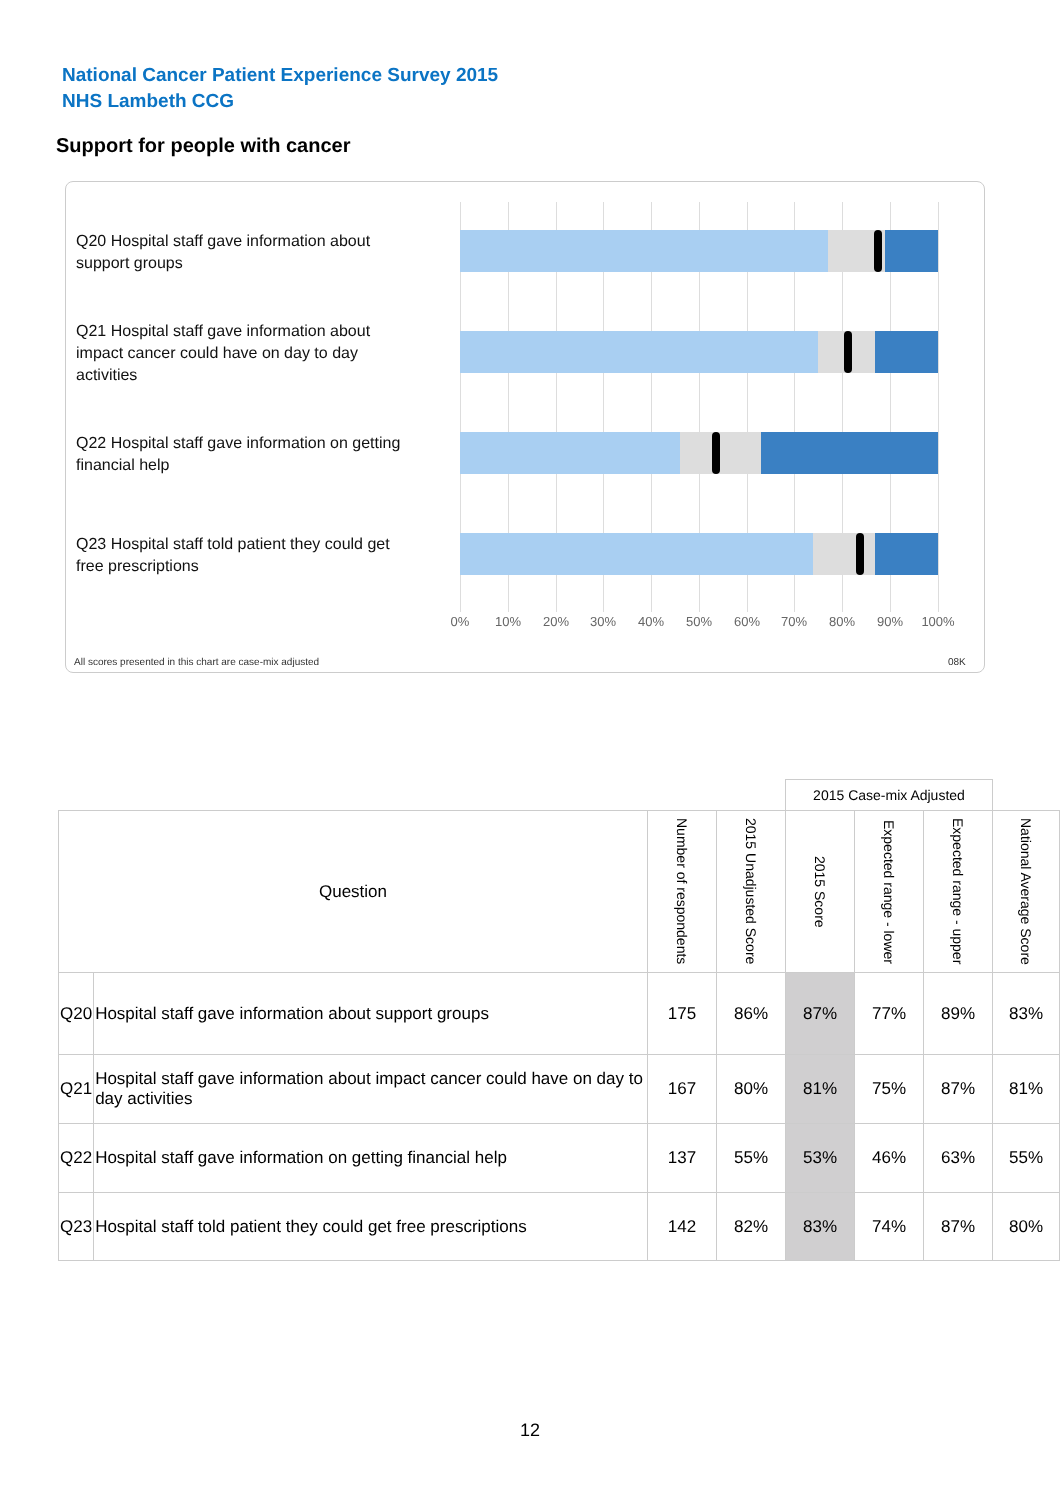National Cancer Patient Experience Survey 2015
NHS Lambeth CCG
Support for people with cancer
Q20 Hospital staff gave information about support groups
Q21 Hospital staff gave information about impact cancer could have on day to day activities
Q22 Hospital staff gave information on getting financial help
Q23 Hospital staff told patient they could get free prescriptions
0% 10% 20% 30% 40% 50% 60% 70% 80% 90% 100%
All scores presented in this chart are case-mix adjusted
08K
| | | | | 2015 Case-mix Adjusted | | | |
| Question | | Number of respondents | 2015 Unadjusted Score | 2015 Score | Expected range - lower | Expected range - upper | National Average Score |
| Q20 | Hospital staff gave information about support groups | 175 | 86% | 87% | 77% | 89% | 83% |
| Q21 | Hospital staff gave information about impact cancer could have on day to day activities | 167 | 80% | 81% | 75% | 87% | 81% |
| Q22 | Hospital staff gave information on getting financial help | 137 | 55% | 53% | 46% | 63% | 55% |
| Q23 | Hospital staff told patient they could get free prescriptions | 142 | 82% | 83% | 74% | 87% | 80% |
12